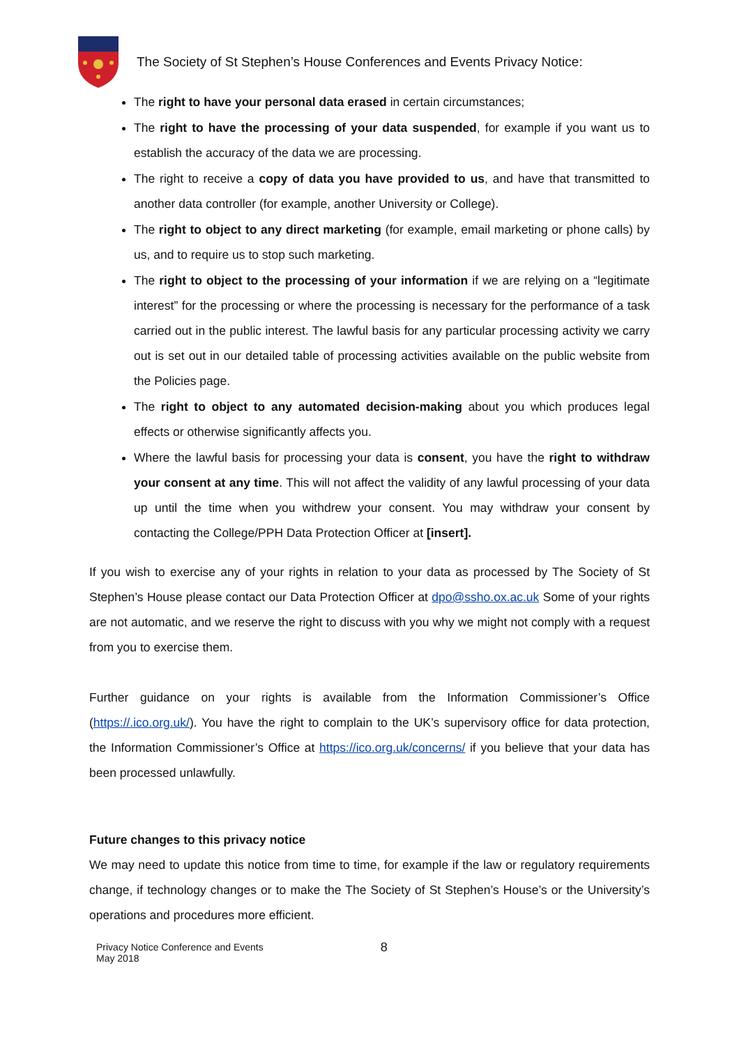The Society of St Stephen’s House Conferences and Events Privacy Notice:
The right to have your personal data erased in certain circumstances;
The right to have the processing of your data suspended, for example if you want us to establish the accuracy of the data we are processing.
The right to receive a copy of data you have provided to us, and have that transmitted to another data controller (for example, another University or College).
The right to object to any direct marketing (for example, email marketing or phone calls) by us, and to require us to stop such marketing.
The right to object to the processing of your information if we are relying on a “legitimate interest” for the processing or where the processing is necessary for the performance of a task carried out in the public interest. The lawful basis for any particular processing activity we carry out is set out in our detailed table of processing activities available on the public website from the Policies page.
The right to object to any automated decision-making about you which produces legal effects or otherwise significantly affects you.
Where the lawful basis for processing your data is consent, you have the right to withdraw your consent at any time. This will not affect the validity of any lawful processing of your data up until the time when you withdrew your consent. You may withdraw your consent by contacting the College/PPH Data Protection Officer at [insert].
If you wish to exercise any of your rights in relation to your data as processed by The Society of St Stephen’s House please contact our Data Protection Officer at dpo@ssho.ox.ac.uk Some of your rights are not automatic, and we reserve the right to discuss with you why we might not comply with a request from you to exercise them.
Further guidance on your rights is available from the Information Commissioner’s Office (https://.ico.org.uk/). You have the right to complain to the UK’s supervisory office for data protection, the Information Commissioner’s Office at https://ico.org.uk/concerns/ if you believe that your data has been processed unlawfully.
Future changes to this privacy notice
We may need to update this notice from time to time, for example if the law or regulatory requirements change, if technology changes or to make the The Society of St Stephen’s House’s or the University’s operations and procedures more efficient.
Privacy Notice Conference and Events
May 2018
8